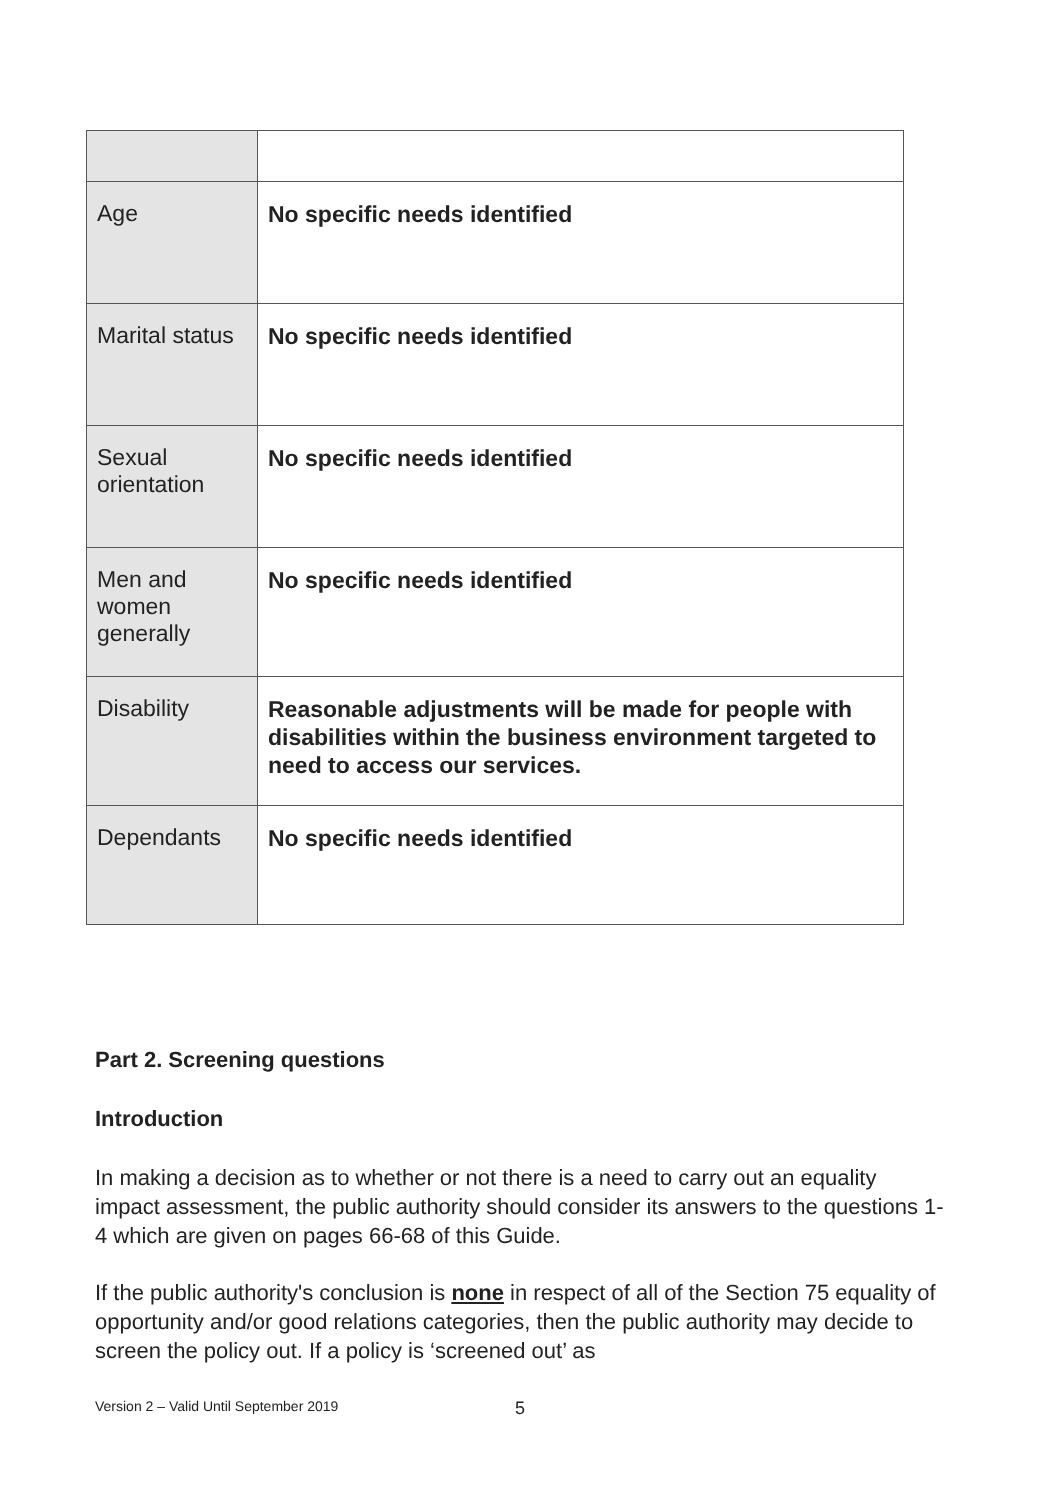| Age | No specific needs identified |
| Marital status | No specific needs identified |
| Sexual orientation | No specific needs identified |
| Men and women generally | No specific needs identified |
| Disability | Reasonable adjustments will be made for people with disabilities within the business environment targeted to need to access our services. |
| Dependants | No specific needs identified |
Part 2. Screening questions
Introduction
In making a decision as to whether or not there is a need to carry out an equality impact assessment, the public authority should consider its answers to the questions 1-4 which are given on pages 66-68 of this Guide.
If the public authority's conclusion is none in respect of all of the Section 75 equality of opportunity and/or good relations categories, then the public authority may decide to screen the policy out. If a policy is ‘screened out’ as
Version 2 – Valid Until September 2019
5